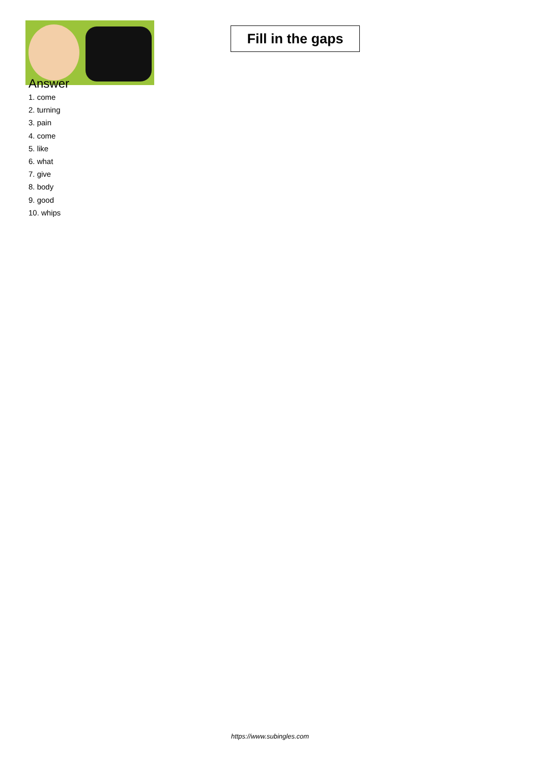Fill in the gaps
Answer
1. come
2. turning
3. pain
4. come
5. like
6. what
7. give
8. body
9. good
10. whips
https://www.subingles.com